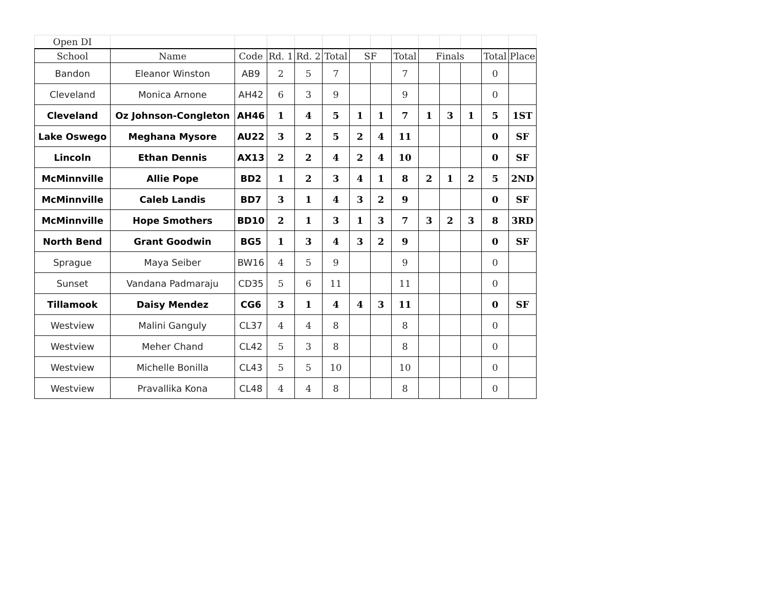| Open DI | | | | | | | | | | | | | |
| School | Name | Code | Rd. 1 | Rd. 2 | Total | SF | | Total | Finals | | | Total | Place |
| Bandon | Eleanor Winston | AB9 | 2 | 5 | 7 | | | 7 | | | | 0 | |
| Cleveland | Monica Arnone | AH42 | 6 | 3 | 9 | | | 9 | | | | 0 | |
| Cleveland | Oz Johnson-Congleton | AH46 | 1 | 4 | 5 | 1 | 1 | 7 | 1 | 3 | 1 | 5 | 1ST |
| Lake Oswego | Meghana Mysore | AU22 | 3 | 2 | 5 | 2 | 4 | 11 | | | | 0 | SF |
| Lincoln | Ethan Dennis | AX13 | 2 | 2 | 4 | 2 | 4 | 10 | | | | 0 | SF |
| McMinnville | Allie Pope | BD2 | 1 | 2 | 3 | 4 | 1 | 8 | 2 | 1 | 2 | 5 | 2ND |
| McMinnville | Caleb Landis | BD7 | 3 | 1 | 4 | 3 | 2 | 9 | | | | 0 | SF |
| McMinnville | Hope Smothers | BD10 | 2 | 1 | 3 | 1 | 3 | 7 | 3 | 2 | 3 | 8 | 3RD |
| North Bend | Grant Goodwin | BG5 | 1 | 3 | 4 | 3 | 2 | 9 | | | | 0 | SF |
| Sprague | Maya Seiber | BW16 | 4 | 5 | 9 | | | 9 | | | | 0 | |
| Sunset | Vandana Padmaraju | CD35 | 5 | 6 | 11 | | | 11 | | | | 0 | |
| Tillamook | Daisy Mendez | CG6 | 3 | 1 | 4 | 4 | 3 | 11 | | | | 0 | SF |
| Westview | Malini Ganguly | CL37 | 4 | 4 | 8 | | | 8 | | | | 0 | |
| Westview | Meher Chand | CL42 | 5 | 3 | 8 | | | 8 | | | | 0 | |
| Westview | Michelle Bonilla | CL43 | 5 | 5 | 10 | | | 10 | | | | 0 | |
| Westview | Pravallika Kona | CL48 | 4 | 4 | 8 | | | 8 | | | | 0 | |